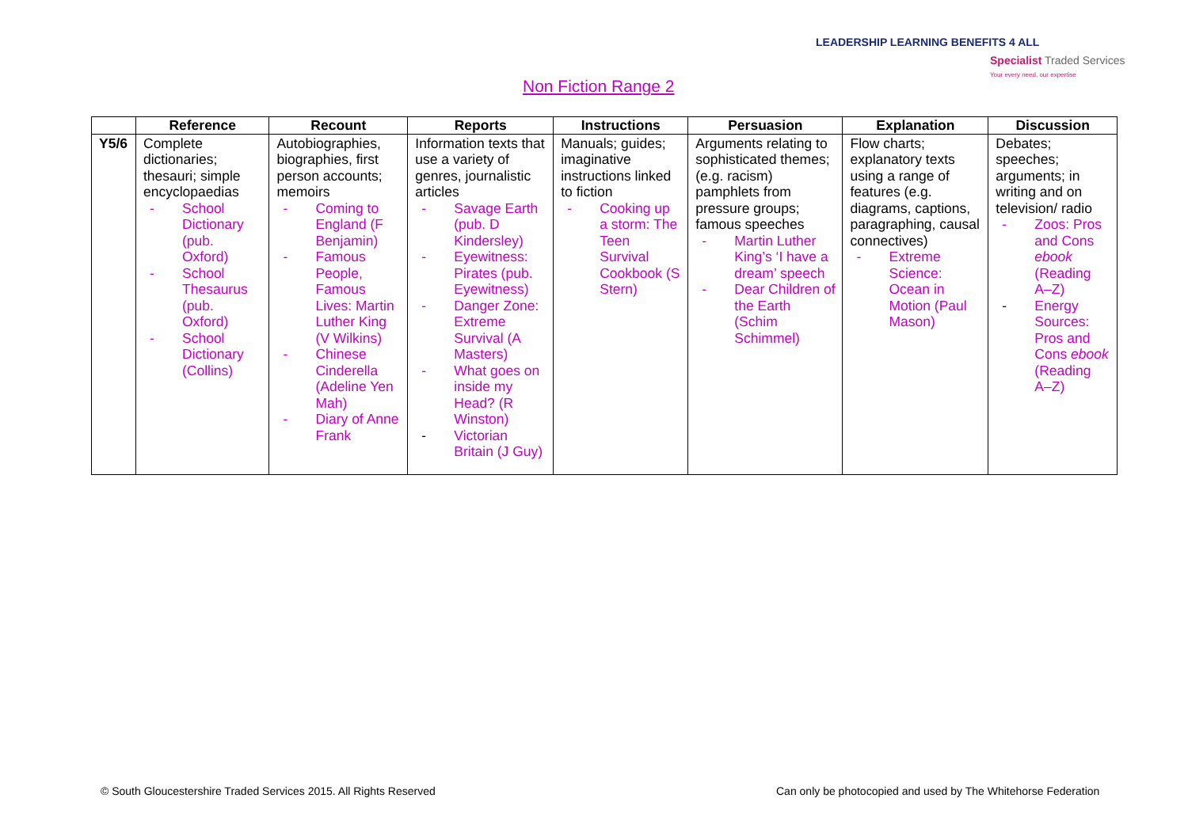Non Fiction Range 2
LEADERSHIP LEARNING BENEFITS 4 ALL
Specialist Traded Services
Your every need, our expertise
| | Reference | Recount | Reports | Instructions | Persuasion | Explanation | Discussion |
| --- | --- | --- | --- | --- | --- | --- | --- |
| Y5/6 | Complete dictionaries; thesauri; simple encyclopaedias - School Dictionary (pub. Oxford) - School Thesaurus (pub. Oxford) - School Dictionary (Collins) | Autobiographies, biographies, first person accounts; memoirs - Coming to England (F Benjamin) - Famous People, Famous Lives: Martin Luther King (V Wilkins) - Chinese Cinderella (Adeline Yen Mah) - Diary of Anne Frank | Information texts that use a variety of genres, journalistic articles - Savage Earth (pub. D Kindersley) - Eyewitness: Pirates (pub. Eyewitness) - Danger Zone: Extreme Survival (A Masters) - What goes on inside my Head? (R Winston) - Victorian Britain (J Guy) | Manuals; guides; imaginative instructions linked to fiction - Cooking up a storm: The Teen Survival Cookbook (S Stern) | Arguments relating to sophisticated themes; (e.g. racism) pamphlets from pressure groups; famous speeches - Martin Luther King’s ‘I have a dream’ speech - Dear Children of the Earth (Schim Schimmel) | Flow charts; explanatory texts using a range of features (e.g. diagrams, captions, paragraphing, causal connectives) - Extreme Science: Ocean in Motion (Paul Mason) | Debates; speeches; arguments; in writing and on television/ radio - Zoos: Pros and Cons ebook (Reading A–Z) - Energy Sources: Pros and Cons ebook (Reading A–Z) |
© South Gloucestershire Traded Services 2015. All Rights Reserved
Can only be photocopied and used by The Whitehorse Federation